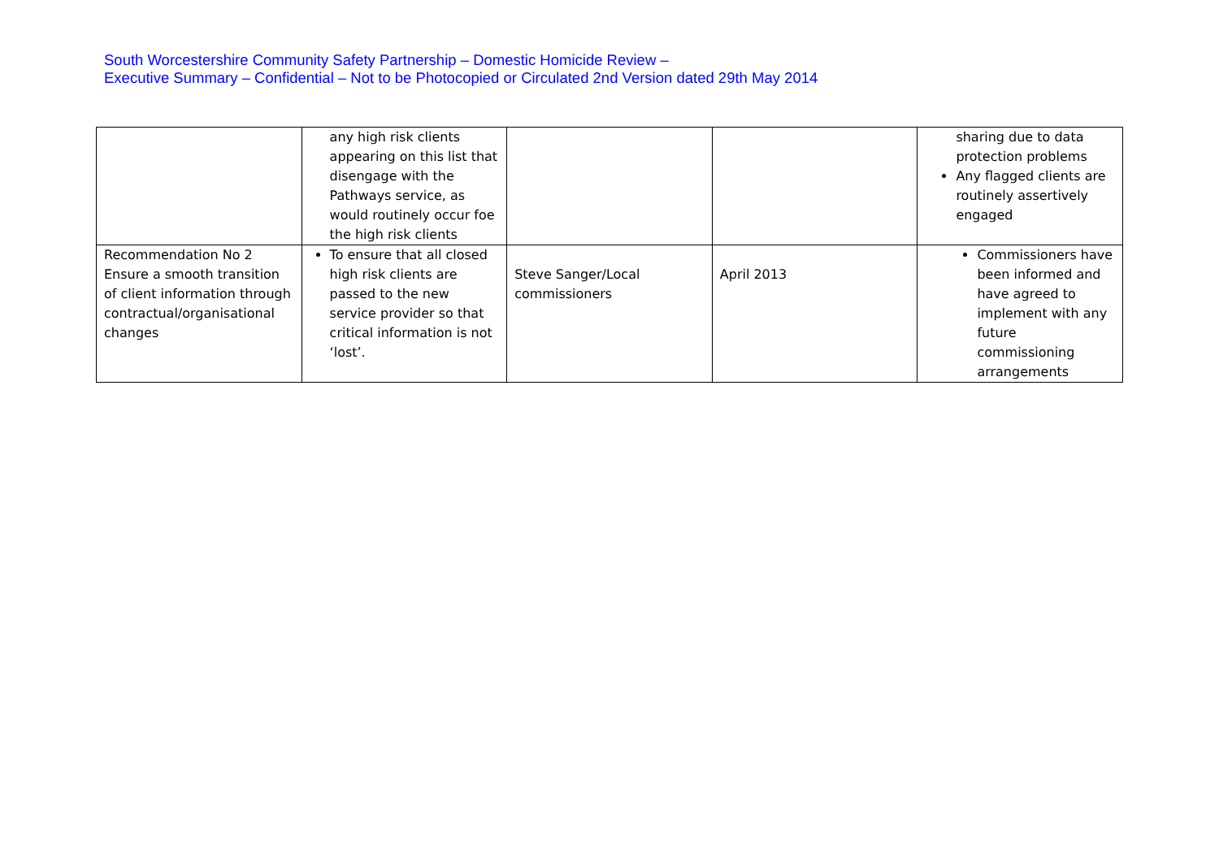South Worcestershire Community Safety Partnership – Domestic Homicide Review –
Executive Summary – Confidential – Not to be Photocopied or Circulated 2nd Version dated 29th May 2014
| | any high risk clients appearing on this list that disengage with the Pathways service, as would routinely occur foe the high risk clients | | | sharing due to data protection problems Any flagged clients are routinely assertively engaged |
| Recommendation No 2 Ensure a smooth transition of client information through contractual/organisational changes | To ensure that all closed high risk clients are passed to the new service provider so that critical information is not ‘lost’. | Steve Sanger/Local commissioners | April 2013 | Commissioners have been informed and have agreed to implement with any future commissioning arrangements |